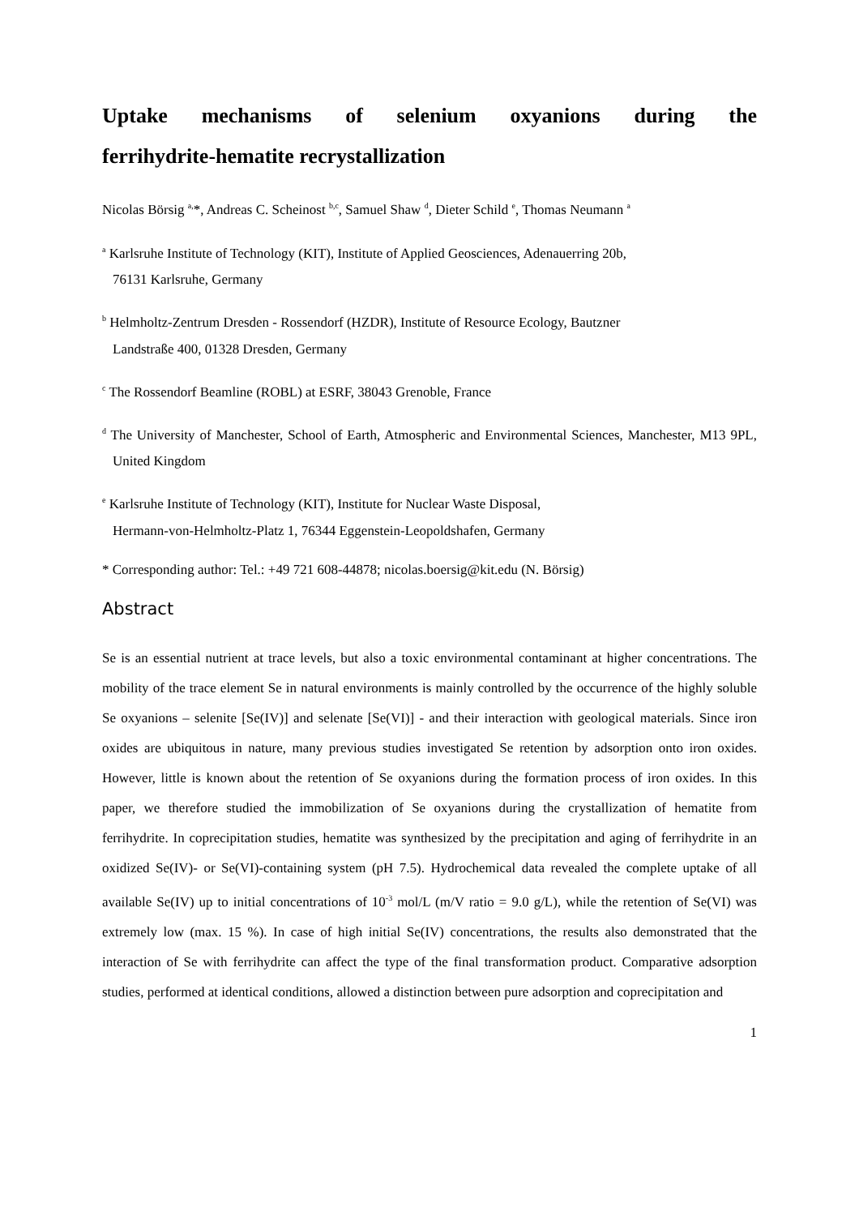Uptake mechanisms of selenium oxyanions during the
ferrihydrite-hematite recrystallization
Nicolas Börsig <sup>a,</sup>*, Andreas C. Scheinost <sup>b,c</sup>, Samuel Shaw <sup>d</sup>, Dieter Schild <sup>e</sup>, Thomas Neumann <sup>a</sup>
<sup>a</sup> Karlsruhe Institute of Technology (KIT), Institute of Applied Geosciences, Adenauerring 20b,
76131 Karlsruhe, Germany
<sup>b</sup> Helmholtz-Zentrum Dresden - Rossendorf (HZDR), Institute of Resource Ecology, Bautzner
Landstraße 400, 01328 Dresden, Germany
<sup>c</sup> The Rossendorf Beamline (ROBL) at ESRF, 38043 Grenoble, France
<sup>d</sup> The University of Manchester, School of Earth, Atmospheric and Environmental Sciences, Manchester, M13 9PL, United Kingdom
<sup>e</sup> Karlsruhe Institute of Technology (KIT), Institute for Nuclear Waste Disposal,
Hermann-von-Helmholtz-Platz 1, 76344 Eggenstein-Leopoldshafen, Germany
* Corresponding author: Tel.: +49 721 608-44878; nicolas.boersig@kit.edu (N. Börsig)
Abstract
Se is an essential nutrient at trace levels, but also a toxic environmental contaminant at higher concentrations. The mobility of the trace element Se in natural environments is mainly controlled by the occurrence of the highly soluble Se oxyanions – selenite [Se(IV)] and selenate [Se(VI)] - and their interaction with geological materials. Since iron oxides are ubiquitous in nature, many previous studies investigated Se retention by adsorption onto iron oxides. However, little is known about the retention of Se oxyanions during the formation process of iron oxides. In this paper, we therefore studied the immobilization of Se oxyanions during the crystallization of hematite from ferrihydrite. In coprecipitation studies, hematite was synthesized by the precipitation and aging of ferrihydrite in an oxidized Se(IV)- or Se(VI)-containing system (pH 7.5). Hydrochemical data revealed the complete uptake of all available Se(IV) up to initial concentrations of 10<sup>-3</sup> mol/L (m/V ratio = 9.0 g/L), while the retention of Se(VI) was extremely low (max. 15 %). In case of high initial Se(IV) concentrations, the results also demonstrated that the interaction of Se with ferrihydrite can affect the type of the final transformation product. Comparative adsorption studies, performed at identical conditions, allowed a distinction between pure adsorption and coprecipitation and
1